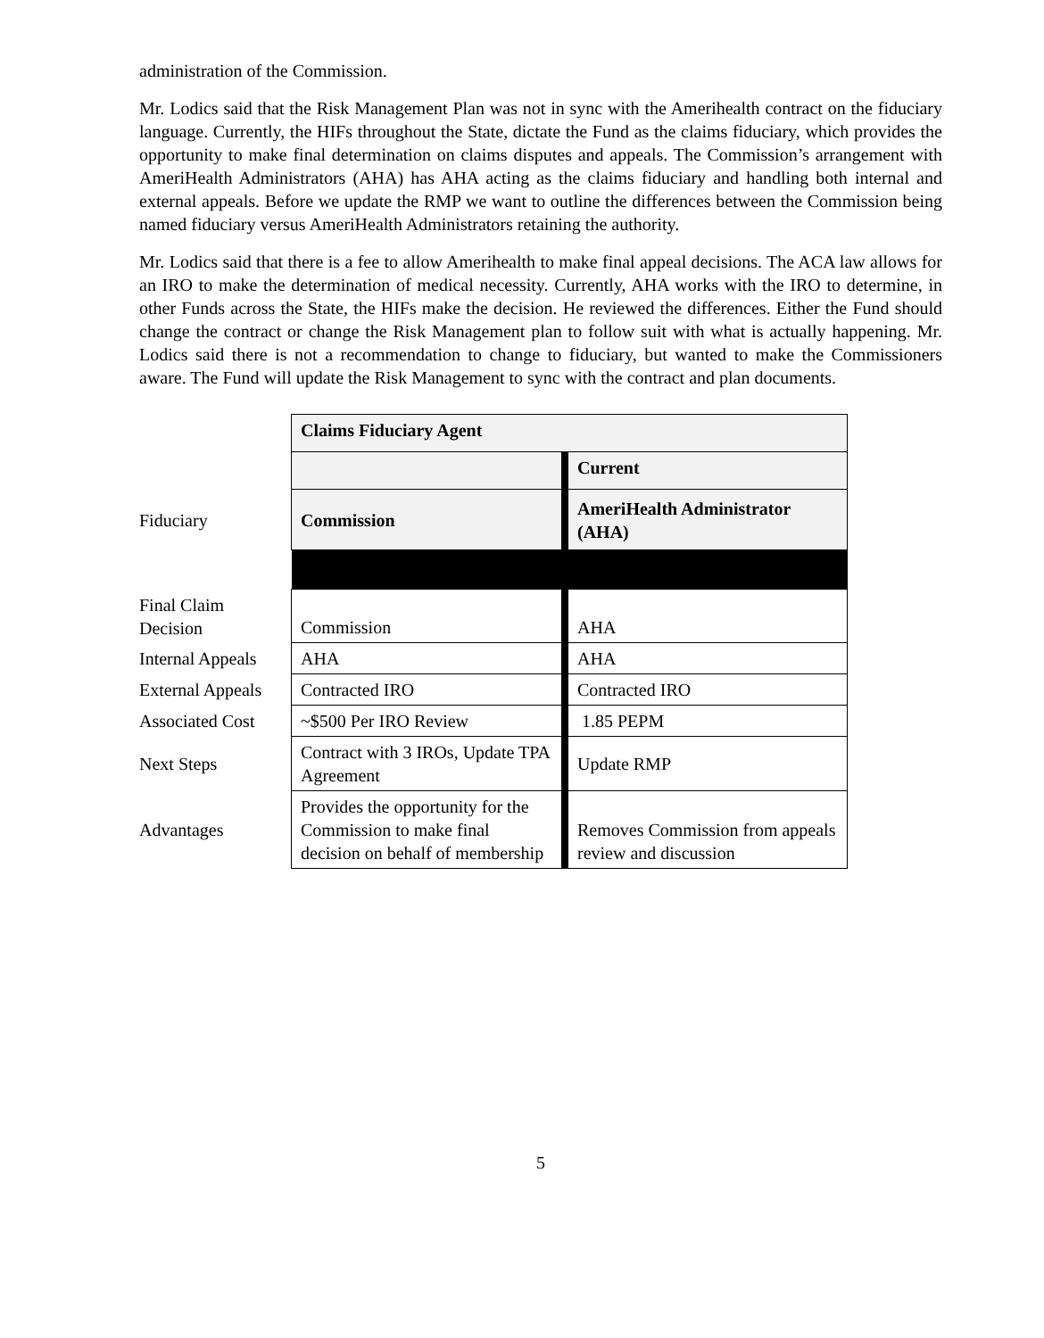administration of the Commission.
Mr. Lodics said that the Risk Management Plan was not in sync with the Amerihealth contract on the fiduciary language. Currently, the HIFs throughout the State, dictate the Fund as the claims fiduciary, which provides the opportunity to make final determination on claims disputes and appeals. The Commission’s arrangement with AmeriHealth Administrators (AHA) has AHA acting as the claims fiduciary and handling both internal and external appeals. Before we update the RMP we want to outline the differences between the Commission being named fiduciary versus AmeriHealth Administrators retaining the authority.
Mr. Lodics said that there is a fee to allow Amerihealth to make final appeal decisions. The ACA law allows for an IRO to make the determination of medical necessity. Currently, AHA works with the IRO to determine, in other Funds across the State, the HIFs make the decision. He reviewed the differences. Either the Fund should change the contract or change the Risk Management plan to follow suit with what is actually happening. Mr. Lodics said there is not a recommendation to change to fiduciary, but wanted to make the Commissioners aware. The Fund will update the Risk Management to sync with the contract and plan documents.
| | Claims Fiduciary Agent | | |
| | | | Current |
| Fiduciary | Commission | | AmeriHealth Administrator (AHA) |
| Final Claim Decision | Commission | | AHA |
| Internal Appeals | AHA | | AHA |
| External Appeals | Contracted IRO | | Contracted IRO |
| Associated Cost | ~$500 Per IRO Review | | 1.85 PEPM |
| Next Steps | Contract with 3 IROs, Update TPA Agreement | | Update RMP |
| Advantages | Provides the opportunity for the Commission to make final decision on behalf of membership | | Removes Commission from appeals review and discussion |
5